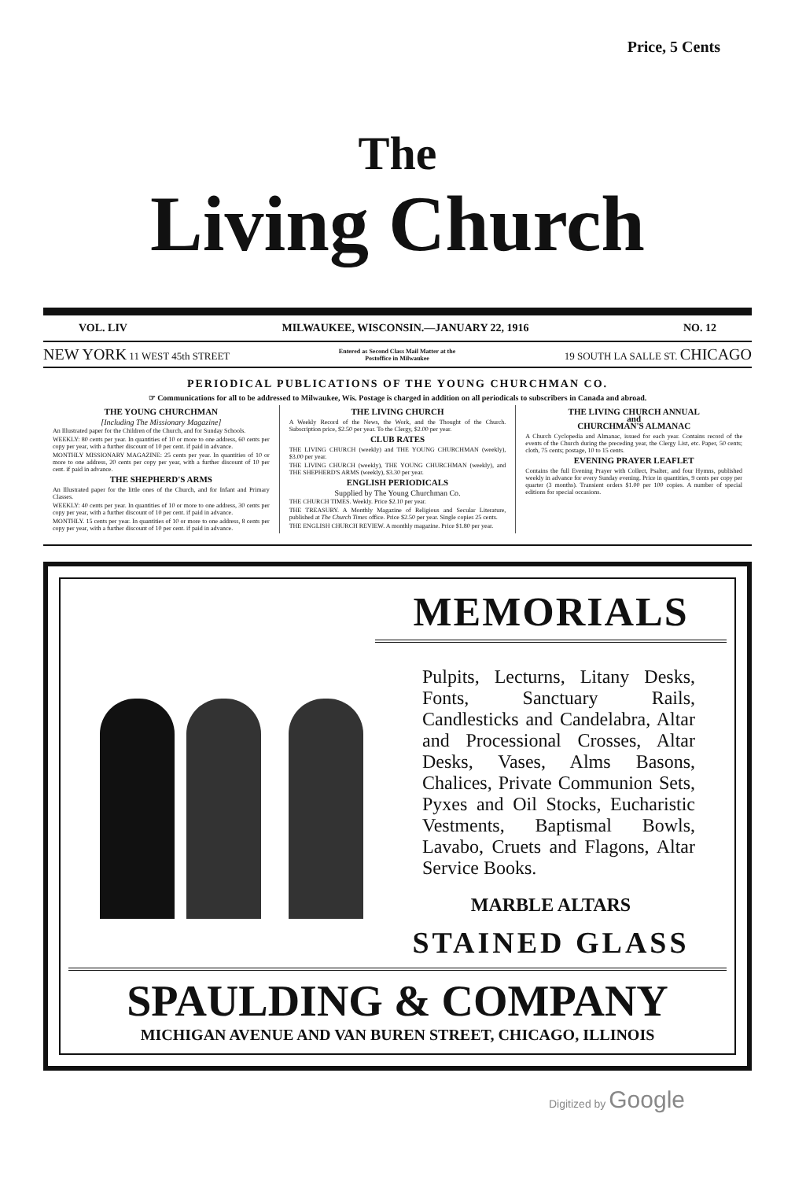Price, 5 Cents
The
Living Church
VOL. LIV MILWAUKEE, WISCONSIN.—JANUARY 22, 1916 NO. 12
NEW YORK 11 WEST 45th STREET Entered as Second Class Mail Matter at the
Postoffice in Milwaukee 19 SOUTH LA SALLE ST. CHICAGO
PERIODICAL PUBLICATIONS OF THE YOUNG CHURCHMAN CO.
☞ Communications for all to be addressed to Milwaukee, Wis. Postage is charged in addition on all periodicals to subscribers in Canada and abroad.
THE YOUNG CHURCHMAN
[Including The Missionary Magazine]
An Illustrated paper for the Children of the Church, and for Sunday Schools.
WEEKLY: 80 cents per year. In quantities of 10 or more to one address, 60 cents per copy per year, with a further discount of 10 per cent. if paid in advance.
MONTHLY MISSIONARY MAGAZINE: 25 cents per year. In quantities of 10 or more to one address, 20 cents per copy per year, with a further discount of 10 per cent. if paid in advance.
THE SHEPHERD'S ARMS
An Illustrated paper for the little ones of the Church, and for Infant and Primary Classes.
WEEKLY: 40 cents per year. In quantities of 10 or more to one address, 30 cents per copy per year, with a further discount of 10 per cent. if paid in advance.
MONTHLY. 15 cents per year. In quantities of 10 or more to one address, 8 cents per copy per year, with a further discount of 10 per cent. if paid in advance.
THE LIVING CHURCH
A Weekly Record of the News, the Work, and the Thought of the Church. Subscription price, $2.50 per year. To the Clergy, $2.00 per year.
CLUB RATES
THE LIVING CHURCH (weekly) and THE YOUNG CHURCHMAN (weekly), $3.00 per year.
THE LIVING CHURCH (weekly), THE YOUNG CHURCHMAN (weekly), and THE SHEPHERD'S ARMS (weekly), $3.30 per year.
ENGLISH PERIODICALS
Supplied by The Young Churchman Co.
THE CHURCH TIMES. Weekly. Price $2.10 per year.
THE TREASURY. A Monthly Magazine of Religious and Secular Literature, published at The Church Times office. Price $2.50 per year. Single copies 25 cents.
THE ENGLISH CHURCH REVIEW. A monthly magazine. Price $1.80 per year.
THE LIVING CHURCH ANNUAL
and
CHURCHMAN'S ALMANAC
A Church Cyclopedia and Almanac, issued for each year. Contains record of the events of the Church during the preceding year, the Clergy List, etc. Paper, 50 cents; cloth, 75 cents; postage, 10 to 15 cents.
EVENING PRAYER LEAFLET
Contains the full Evening Prayer with Collect, Psalter, and four Hymns, published weekly in advance for every Sunday evening. Price in quantities, 9 cents per copy per quarter (3 months). Transient orders $1.00 per 100 copies. A number of special editions for special occasions.
MEMORIALS
Pulpits, Lecturns, Litany Desks, Fonts, Sanctuary Rails, Candlesticks and Candelabra, Altar and Processional Crosses, Altar Desks, Vases, Alms Basons, Chalices, Private Communion Sets, Pyxes and Oil Stocks, Eucharistic Vestments, Baptismal Bowls, Lavabo, Cruets and Flagons, Altar Service Books.
MARBLE ALTARS
STAINED GLASS
SPAULDING & COMPANY
MICHIGAN AVENUE AND VAN BUREN STREET, CHICAGO, ILLINOIS
Digitized by Google